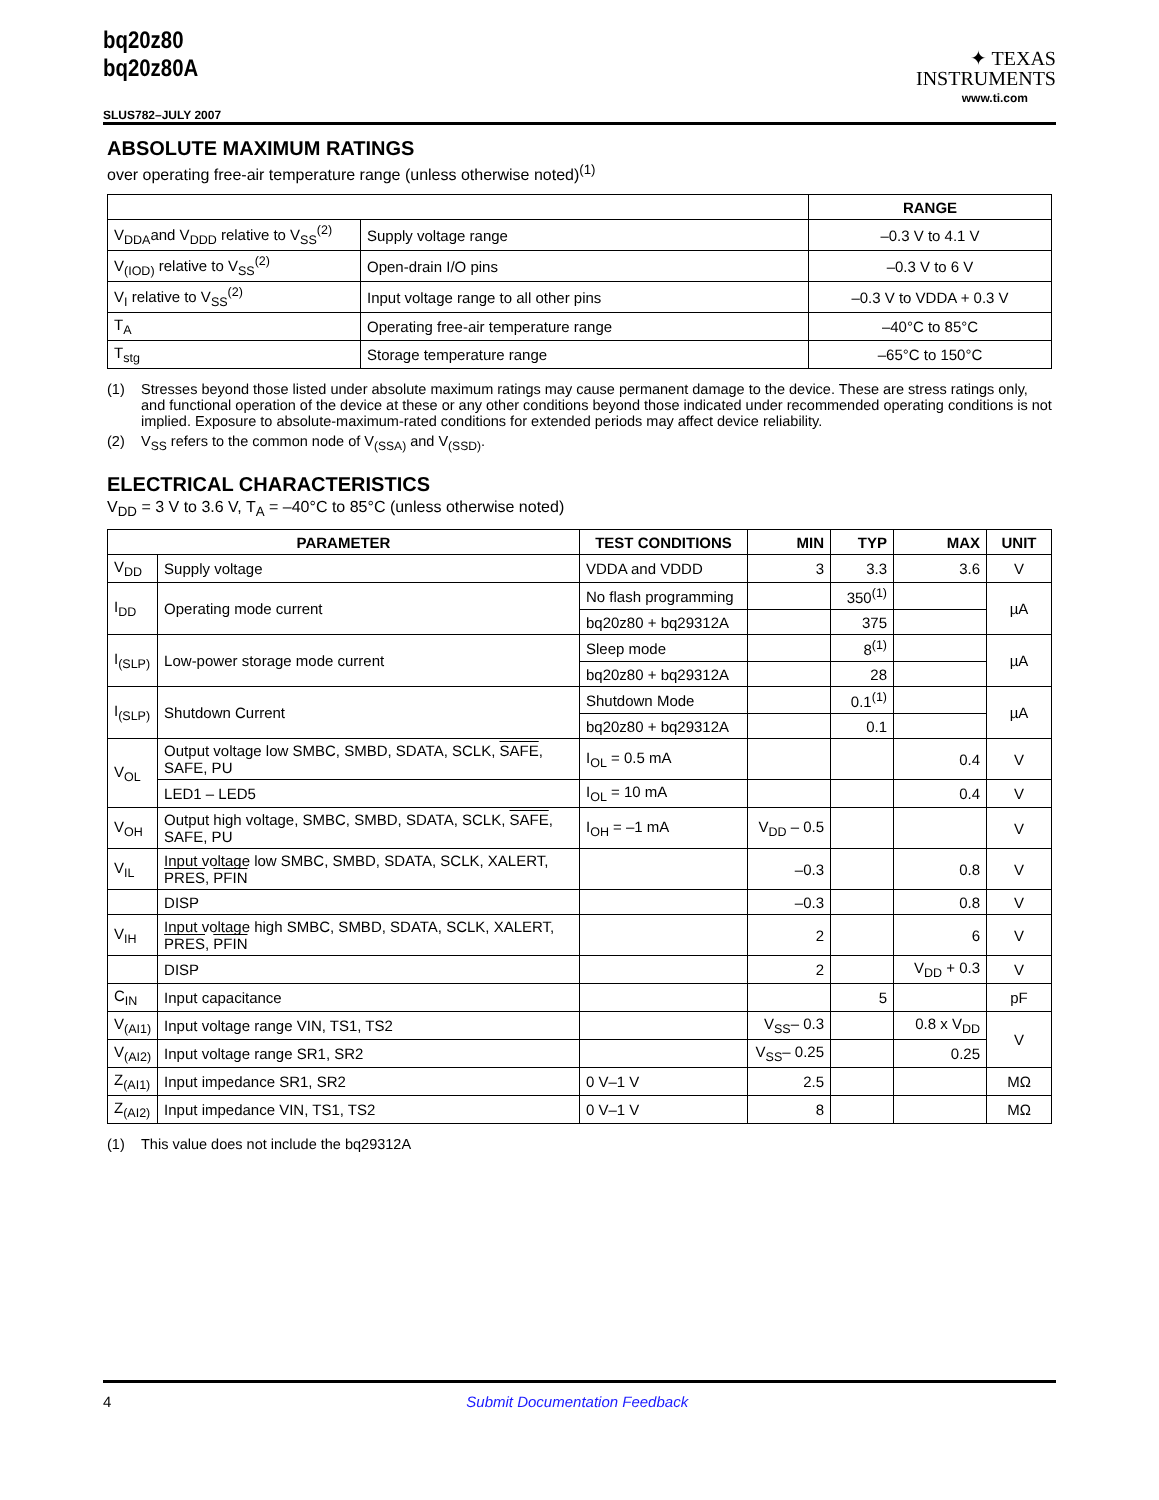bq20z80
bq20z80A
SLUS782–JULY 2007
✦ TEXAS
INSTRUMENTS
www.ti.com
ABSOLUTE MAXIMUM RATINGS
over operating free-air temperature range (unless otherwise noted)<sup>(1)</sup>
| | | RANGE |
| V<sub>DDA</sub>and V<sub>DDD</sub> relative to V<sub>SS</sub><sup>(2)</sup> | Supply voltage range | –0.3 V to 4.1 V |
| V<sub>(IOD)</sub> relative to V<sub>SS</sub><sup>(2)</sup> | Open-drain I/O pins | –0.3 V to 6 V |
| V<sub>I</sub> relative to V<sub>SS</sub><sup>(2)</sup> | Input voltage range to all other pins | –0.3 V to VDDA + 0.3 V |
| T<sub>A</sub> | Operating free-air temperature range | –40°C to 85°C |
| T<sub>stg</sub> | Storage temperature range | –65°C to 150°C |
(1) Stresses beyond those listed under absolute maximum ratings may cause permanent damage to the device. These are stress ratings only, and functional operation of the device at these or any other conditions beyond those indicated under recommended operating conditions is not implied. Exposure to absolute-maximum-rated conditions for extended periods may affect device reliability.
(2) V<sub>SS</sub> refers to the common node of V<sub>(SSA)</sub> and V<sub>(SSD)</sub>.
ELECTRICAL CHARACTERISTICS
V<sub>DD</sub> = 3 V to 3.6 V, T<sub>A</sub> = –40°C to 85°C (unless otherwise noted)
| PARAMETER | | TEST CONDITIONS | MIN | TYP | MAX | UNIT |
| --- | --- | --- | --- | --- | --- | --- |
| V<sub>DD</sub> | Supply voltage | VDDA and VDDD | 3 | 3.3 | 3.6 | V |
| I<sub>DD</sub> | Operating mode current | No flash programming | | 350<sup>(1)</sup> | | µA |
| | | bq20z80 + bq29312A | | 375 | | |
| I<sub>(SLP)</sub> | Low-power storage mode current | Sleep mode | | 8<sup>(1)</sup> | | µA |
| | | bq20z80 + bq29312A | | 28 | | |
| I<sub>(SLP)</sub> | Shutdown Current | Shutdown Mode | | 0.1<sup>(1)</sup> | | µA |
| | | bq20z80 + bq29312A | | 0.1 | | |
| V<sub>OL</sub> | Output voltage low SMBC, SMBD, SDATA, SCLK, SAFE , SAFE, PU | I<sub>OL</sub> = 0.5 mA | | | 0.4 | V |
| | LED1 – LED5 | I<sub>OL</sub> = 10 mA | | | 0.4 | V |
| V<sub>OH</sub> | Output high voltage, SMBC, SMBD, SDATA, SCLK, SAFE , SAFE, PU | I<sub>OH</sub> = –1 mA | V<sub>DD</sub> – 0.5 | | | V |
| V<sub>IL</sub> | Input voltage low SMBC, SMBD, SDATA, SCLK, XALERT, PRES , PFIN | | –0.3 | | 0.8 | V |
| | DISP | | –0.3 | | 0.8 | V |
| V<sub>IH</sub> | Input voltage high SMBC, SMBD, SDATA, SCLK, XALERT, PRES , PFIN | | 2 | | 6 | V |
| | DISP | | 2 | | V<sub>DD</sub> + 0.3 | V |
| C<sub>IN</sub> | Input capacitance | | | 5 | | pF |
| V<sub>(AI1)</sub> | Input voltage range VIN, TS1, TS2 | | V<sub>SS</sub>– 0.3 | | 0.8 x V<sub>DD</sub> | V |
| V<sub>(AI2)</sub> | Input voltage range SR1, SR2 | | V<sub>SS</sub>– 0.25 | | 0.25 | |
| Z<sub>(AI1)</sub> | Input impedance SR1, SR2 | 0 V–1 V | 2.5 | | | MΩ |
| Z<sub>(AI2)</sub> | Input impedance VIN, TS1, TS2 | 0 V–1 V | 8 | | | MΩ |
(1) This value does not include the bq29312A
4 Submit Documentation Feedback